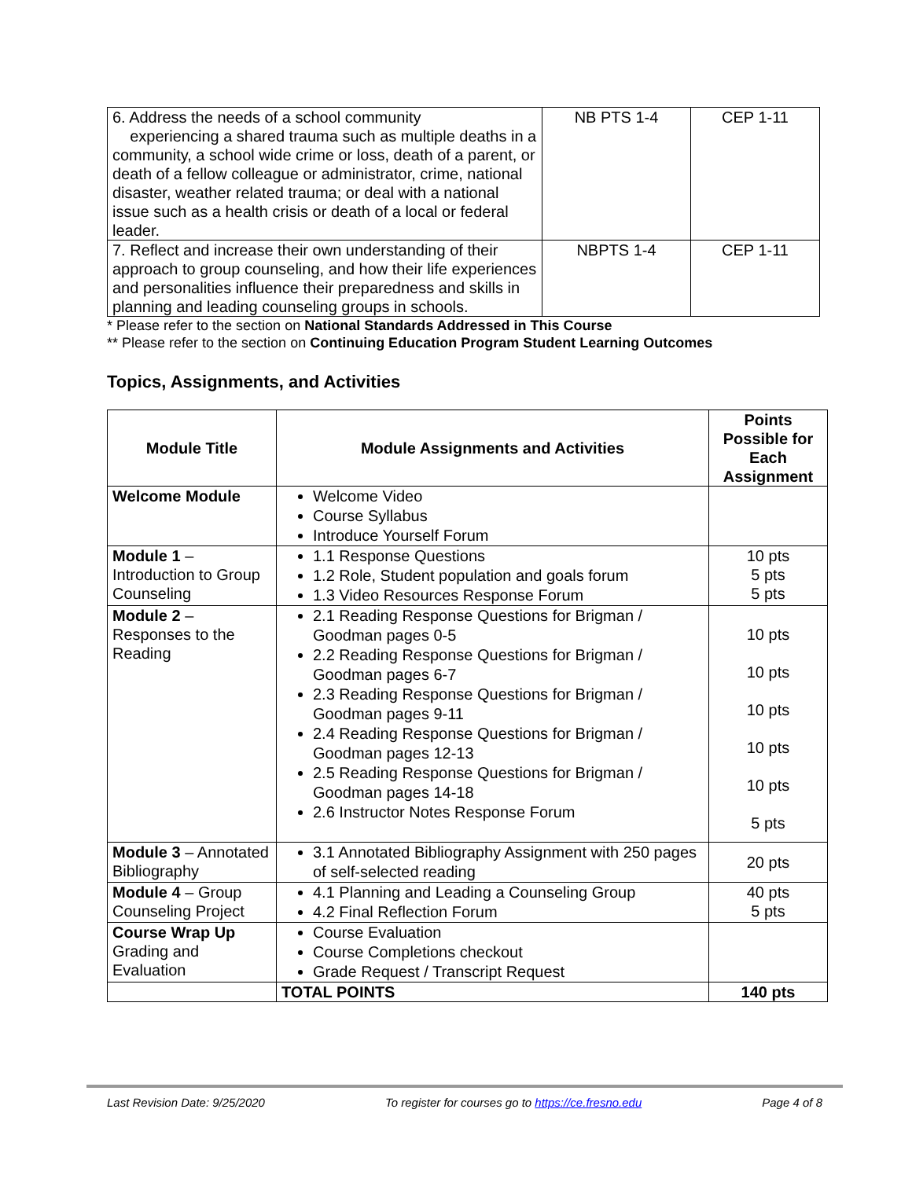| 6. Address the needs of a school community experiencing a shared trauma such as multiple deaths in a community, a school wide crime or loss, death of a parent, or death of a fellow colleague or administrator, crime, national disaster, weather related trauma; or deal with a national issue such as a health crisis or death of a local or federal leader. | NB PTS 1-4 | CEP 1-11 |
| 7. Reflect and increase their own understanding of their approach to group counseling, and how their life experiences and personalities influence their preparedness and skills in planning and leading counseling groups in schools. | NBPTS 1-4 | CEP 1-11 |
* Please refer to the section on National Standards Addressed in This Course
** Please refer to the section on Continuing Education Program Student Learning Outcomes
Topics, Assignments, and Activities
| Module Title | Module Assignments and Activities | Points Possible for Each Assignment |
| --- | --- | --- |
| Welcome Module | Welcome Video Course Syllabus Introduce Yourself Forum | |
| Module 1 – Introduction to Group Counseling | 1.1 Response Questions 1.2 Role, Student population and goals forum 1.3 Video Resources Response Forum | 10 pts 5 pts 5 pts |
| Module 2 – Responses to the Reading | 2.1 Reading Response Questions for Brigman / Goodman pages 0-5 2.2 Reading Response Questions for Brigman / Goodman pages 6-7 2.3 Reading Response Questions for Brigman / Goodman pages 9-11 2.4 Reading Response Questions for Brigman / Goodman pages 12-13 2.5 Reading Response Questions for Brigman / Goodman pages 14-18 2.6 Instructor Notes Response Forum | 10 pts 10 pts 10 pts 10 pts 10 pts 5 pts |
| Module 3 – Annotated Bibliography | 3.1 Annotated Bibliography Assignment with 250 pages of self-selected reading | 20 pts |
| Module 4 – Group Counseling Project | 4.1 Planning and Leading a Counseling Group 4.2 Final Reflection Forum | 40 pts 5 pts |
| Course Wrap Up Grading and Evaluation | Course Evaluation Course Completions checkout Grade Request / Transcript Request | |
| | TOTAL POINTS | 140 pts |
Last Revision Date: 9/25/2020 To register for courses go to https://ce.fresno.edu Page 4 of 8